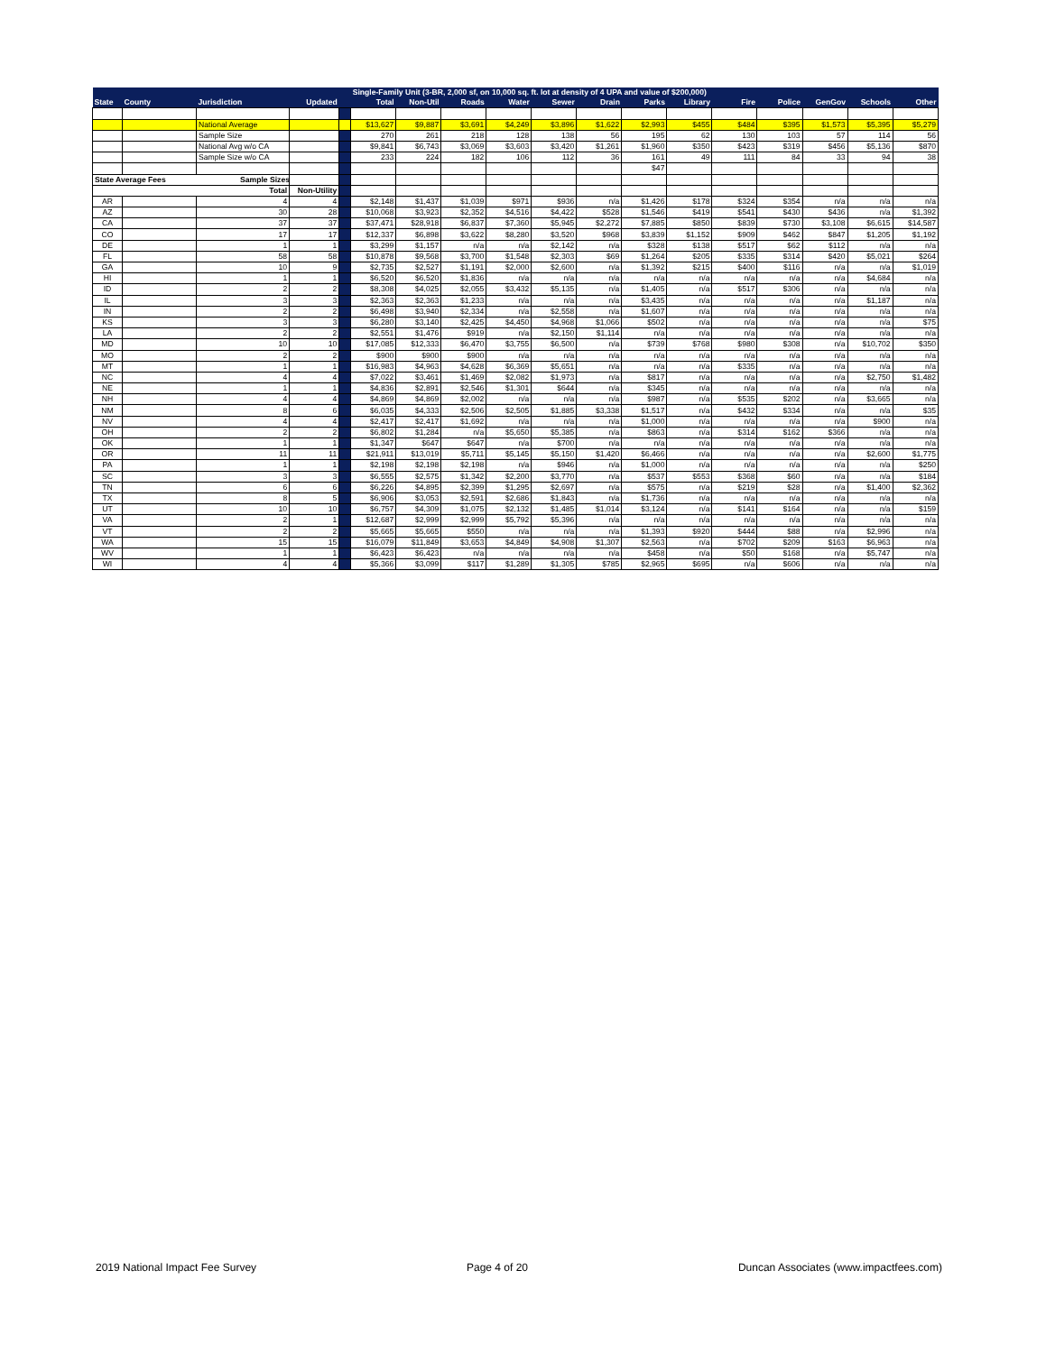| | | | | | Single-Family Unit (3-BR, 2,000 sf, on 10,000 sq. ft. lot at density of 4 UPA and value of $200,000) | | | | | | | | | | | | |
| --- | --- | --- | --- | --- | --- | --- | --- | --- | --- | --- | --- | --- | --- | --- | --- | --- | --- |
| State | County | Jurisdiction | Updated | | Total | Non-Util | Roads | Water | Sewer | Drain | Parks | Library | Fire | Police | GenGov | Schools | Other |
| | | National Average | | | $13,627 | $9,887 | $3,691 | $4,249 | $3,896 | $1,622 | $2,993 | $455 | $484 | $395 | $1,573 | $5,395 | $5,279 |
| | | Sample Size | | | 270 | 261 | 218 | 128 | 138 | 56 | 195 | 62 | 130 | 103 | 57 | 114 | 56 |
| | | National Avg w/o CA | | | $9,841 | $6,743 | $3,069 | $3,603 | $3,420 | $1,261 | $1,960 | $350 | $423 | $319 | $456 | $5,136 | $870 |
| | | Sample Size w/o CA | | | 233 | 224 | 182 | 106 | 112 | 36 | 161 | 49 | 111 | 84 | 33 | 94 | 38 |
| | | | | | | | | | | | $47 | | | | | | |
| State Average Fees Sample Sizes | | | | | | | | | | | | | | | | | |
| Total | | | Non-Utility | | | | | | | | | | | | | | |
| AR | | 4 | 4 | | $2,148 | $1,437 | $1,039 | $971 | $936 | n/a | $1,426 | $178 | $324 | $354 | n/a | n/a | n/a |
| AZ | | 30 | 28 | | $10,068 | $3,923 | $2,352 | $4,516 | $4,422 | $528 | $1,546 | $419 | $541 | $430 | $436 | n/a | $1,392 |
| CA | | 37 | 37 | | $37,471 | $28,918 | $6,837 | $7,360 | $5,945 | $2,272 | $7,885 | $850 | $839 | $730 | $3,108 | $6,615 | $14,587 |
| CO | | 17 | 17 | | $12,337 | $6,898 | $3,622 | $8,280 | $3,520 | $968 | $3,839 | $1,152 | $909 | $462 | $847 | $1,205 | $1,192 |
| DE | | 1 | 1 | | $3,299 | $1,157 | n/a | n/a | $2,142 | n/a | $328 | $138 | $517 | $62 | $112 | n/a | n/a |
| FL | | 58 | 58 | | $10,878 | $9,568 | $3,700 | $1,548 | $2,303 | $69 | $1,264 | $205 | $335 | $314 | $420 | $5,021 | $264 |
| GA | | 10 | 9 | | $2,735 | $2,527 | $1,191 | $2,000 | $2,600 | n/a | $1,392 | $215 | $400 | $116 | n/a | n/a | $1,019 |
| HI | | 1 | 1 | | $6,520 | $6,520 | $1,836 | n/a | n/a | n/a | n/a | n/a | n/a | n/a | n/a | $4,684 | n/a |
| ID | | 2 | 2 | | $8,308 | $4,025 | $2,055 | $3,432 | $5,135 | n/a | $1,405 | n/a | $517 | $306 | n/a | n/a | n/a |
| IL | | 3 | 3 | | $2,363 | $2,363 | $1,233 | n/a | n/a | n/a | $3,435 | n/a | n/a | n/a | n/a | $1,187 | n/a |
| IN | | 2 | 2 | | $6,498 | $3,940 | $2,334 | n/a | $2,558 | n/a | $1,607 | n/a | n/a | n/a | n/a | n/a | n/a |
| KS | | 3 | 3 | | $6,280 | $3,140 | $2,425 | $4,450 | $4,968 | $1,066 | $502 | n/a | n/a | n/a | n/a | n/a | $75 |
| LA | | 2 | 2 | | $2,551 | $1,476 | $919 | n/a | $2,150 | $1,114 | n/a | n/a | n/a | n/a | n/a | n/a | n/a |
| MD | | 10 | 10 | | $17,085 | $12,333 | $6,470 | $3,755 | $6,500 | n/a | $739 | $768 | $980 | $308 | n/a | $10,702 | $350 |
| MO | | 2 | 2 | | $900 | $900 | $900 | n/a | n/a | n/a | n/a | n/a | n/a | n/a | n/a | n/a | n/a |
| MT | | 1 | 1 | | $16,983 | $4,963 | $4,628 | $6,369 | $5,651 | n/a | n/a | n/a | $335 | n/a | n/a | n/a | n/a |
| NC | | 4 | 4 | | $7,022 | $3,461 | $1,469 | $2,082 | $1,973 | n/a | $817 | n/a | n/a | n/a | n/a | $2,750 | $1,482 |
| NE | | 1 | 1 | | $4,836 | $2,891 | $2,546 | $1,301 | $644 | n/a | $345 | n/a | n/a | n/a | n/a | n/a | n/a |
| NH | | 4 | 4 | | $4,869 | $4,869 | $2,002 | n/a | n/a | n/a | $987 | n/a | $535 | $202 | n/a | $3,665 | n/a |
| NM | | 8 | 6 | | $6,035 | $4,333 | $2,506 | $2,505 | $1,885 | $3,338 | $1,517 | n/a | $432 | $334 | n/a | n/a | $35 |
| NV | | 4 | 4 | | $2,417 | $2,417 | $1,692 | n/a | n/a | n/a | $1,000 | n/a | n/a | n/a | n/a | $900 | n/a |
| OH | | 2 | 2 | | $6,802 | $1,284 | n/a | $5,650 | $5,385 | n/a | $863 | n/a | $314 | $162 | $366 | n/a | n/a |
| OK | | 1 | 1 | | $1,347 | $647 | $647 | n/a | $700 | n/a | n/a | n/a | n/a | n/a | n/a | n/a | n/a |
| OR | | 11 | 11 | | $21,911 | $13,019 | $5,711 | $5,145 | $5,150 | $1,420 | $6,466 | n/a | n/a | n/a | n/a | $2,600 | $1,775 |
| PA | | 1 | 1 | | $2,198 | $2,198 | $2,198 | n/a | $946 | n/a | $1,000 | n/a | n/a | n/a | n/a | n/a | $250 |
| SC | | 3 | 3 | | $6,555 | $2,575 | $1,342 | $2,200 | $3,770 | n/a | $537 | $553 | $368 | $60 | n/a | n/a | $184 |
| TN | | 6 | 6 | | $6,226 | $4,895 | $2,399 | $1,295 | $2,697 | n/a | $575 | n/a | $219 | $28 | n/a | $1,400 | $2,362 |
| TX | | 8 | 5 | | $6,906 | $3,053 | $2,591 | $2,686 | $1,843 | n/a | $1,736 | n/a | n/a | n/a | n/a | n/a | n/a |
| UT | | 10 | 10 | | $6,757 | $4,309 | $1,075 | $2,132 | $1,485 | $1,014 | $3,124 | n/a | $141 | $164 | n/a | n/a | $159 |
| VA | | 2 | 1 | | $12,687 | $2,999 | $2,999 | $5,792 | $5,396 | n/a | n/a | n/a | n/a | n/a | n/a | n/a | n/a |
| VT | | 2 | 2 | | $5,665 | $5,665 | $550 | n/a | n/a | n/a | $1,393 | $920 | $444 | $88 | n/a | $2,996 | n/a |
| WA | | 15 | 15 | | $16,079 | $11,849 | $3,653 | $4,849 | $4,908 | $1,307 | $2,563 | n/a | $702 | $209 | $163 | $6,963 | n/a |
| WV | | 1 | 1 | | $6,423 | $6,423 | n/a | n/a | n/a | n/a | $458 | n/a | $50 | $168 | n/a | $5,747 | n/a |
| WI | | 4 | 4 | | $5,366 | $3,099 | $117 | $1,289 | $1,305 | $785 | $2,965 | $695 | n/a | $606 | n/a | n/a | n/a |
2019 National Impact Fee Survey Page 4 of 20 Duncan Associates (www.impactfees.com)